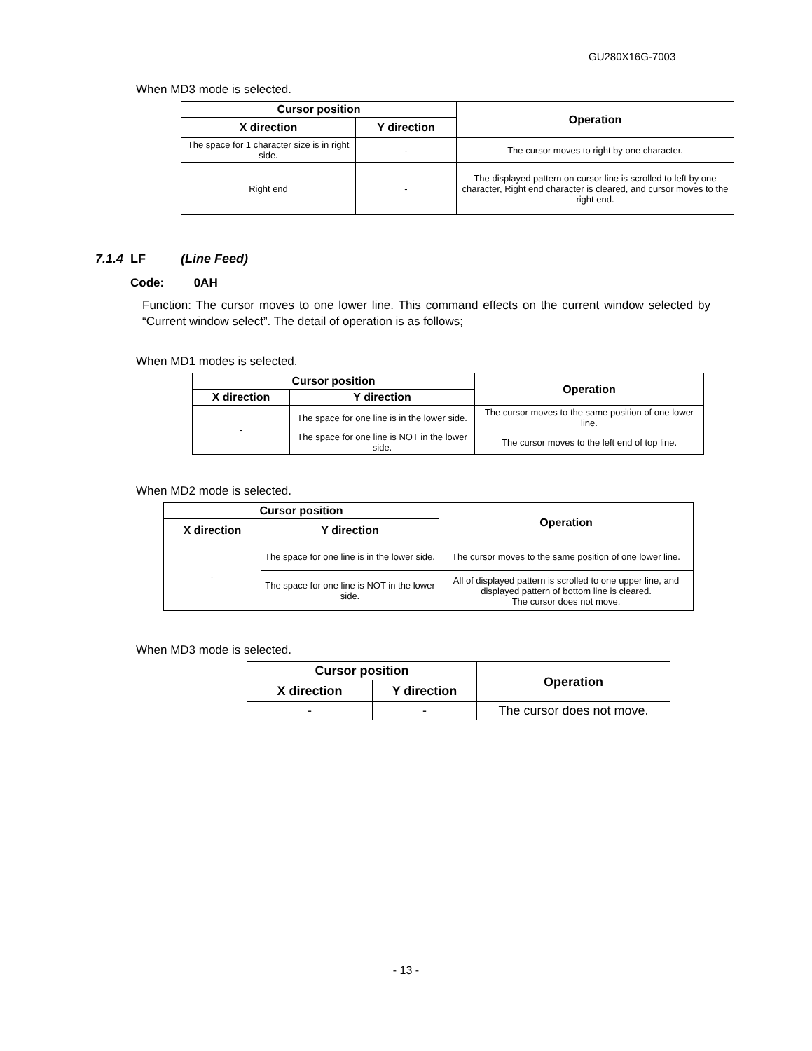GU280X16G-7003
When MD3 mode is selected.
| Cursor position | | Operation |
| --- | --- | --- |
| X direction | Y direction | |
| The space for 1 character size is in right side. | - | The cursor moves to right by one character. |
| Right end | - | The displayed pattern on cursor line is scrolled to left by one character, Right end character is cleared, and cursor moves to the right end. |
7.1.4 LF (Line Feed)
Code: 0AH
Function: The cursor moves to one lower line. This command effects on the current window selected by “Current window select”. The detail of operation is as follows;
When MD1 modes is selected.
| Cursor position | | Operation |
| --- | --- | --- |
| X direction | Y direction | |
| - | The space for one line is in the lower side. | The cursor moves to the same position of one lower line. |
| | The space for one line is NOT in the lower side. | The cursor moves to the left end of top line. |
When MD2 mode is selected.
| Cursor position | | Operation |
| --- | --- | --- |
| X direction | Y direction | |
| - | The space for one line is in the lower side. | The cursor moves to the same position of one lower line. |
| | The space for one line is NOT in the lower side. | All of displayed pattern is scrolled to one upper line, and displayed pattern of bottom line is cleared. The cursor does not move. |
When MD3 mode is selected.
| Cursor position | | Operation |
| --- | --- | --- |
| X direction | Y direction | |
| - | - | The cursor does not move. |
- 13 -